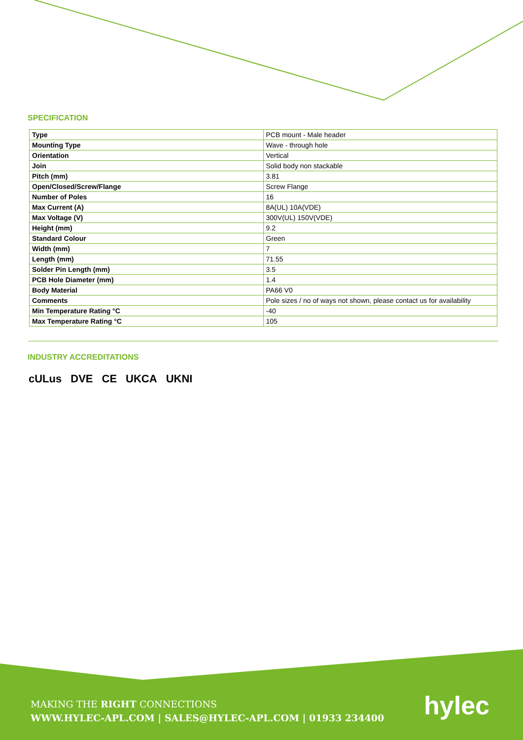SPECIFICATION
| Type | PCB mount - Male header |
| Mounting Type | Wave - through hole |
| Orientation | Vertical |
| Join | Solid body non stackable |
| Pitch (mm) | 3.81 |
| Open/Closed/Screw/Flange | Screw Flange |
| Number of Poles | 16 |
| Max Current (A) | 8A(UL) 10A(VDE) |
| Max Voltage (V) | 300V(UL) 150V(VDE) |
| Height (mm) | 9.2 |
| Standard Colour | Green |
| Width (mm) | 7 |
| Length (mm) | 71.55 |
| Solder Pin Length (mm) | 3.5 |
| PCB Hole Diameter (mm) | 1.4 |
| Body Material | PA66 V0 |
| Comments | Pole sizes / no of ways not shown, please contact us for availability |
| Min Temperature Rating °C | -40 |
| Max Temperature Rating °C | 105 |
INDUSTRY ACCREDITATIONS
cULus DVE CE UKCA UKNI
MAKING THE RIGHT CONNECTIONS
WWW.HYLEC-APL.COM | SALES@HYLEC-APL.COM | 01933 234400
hylec